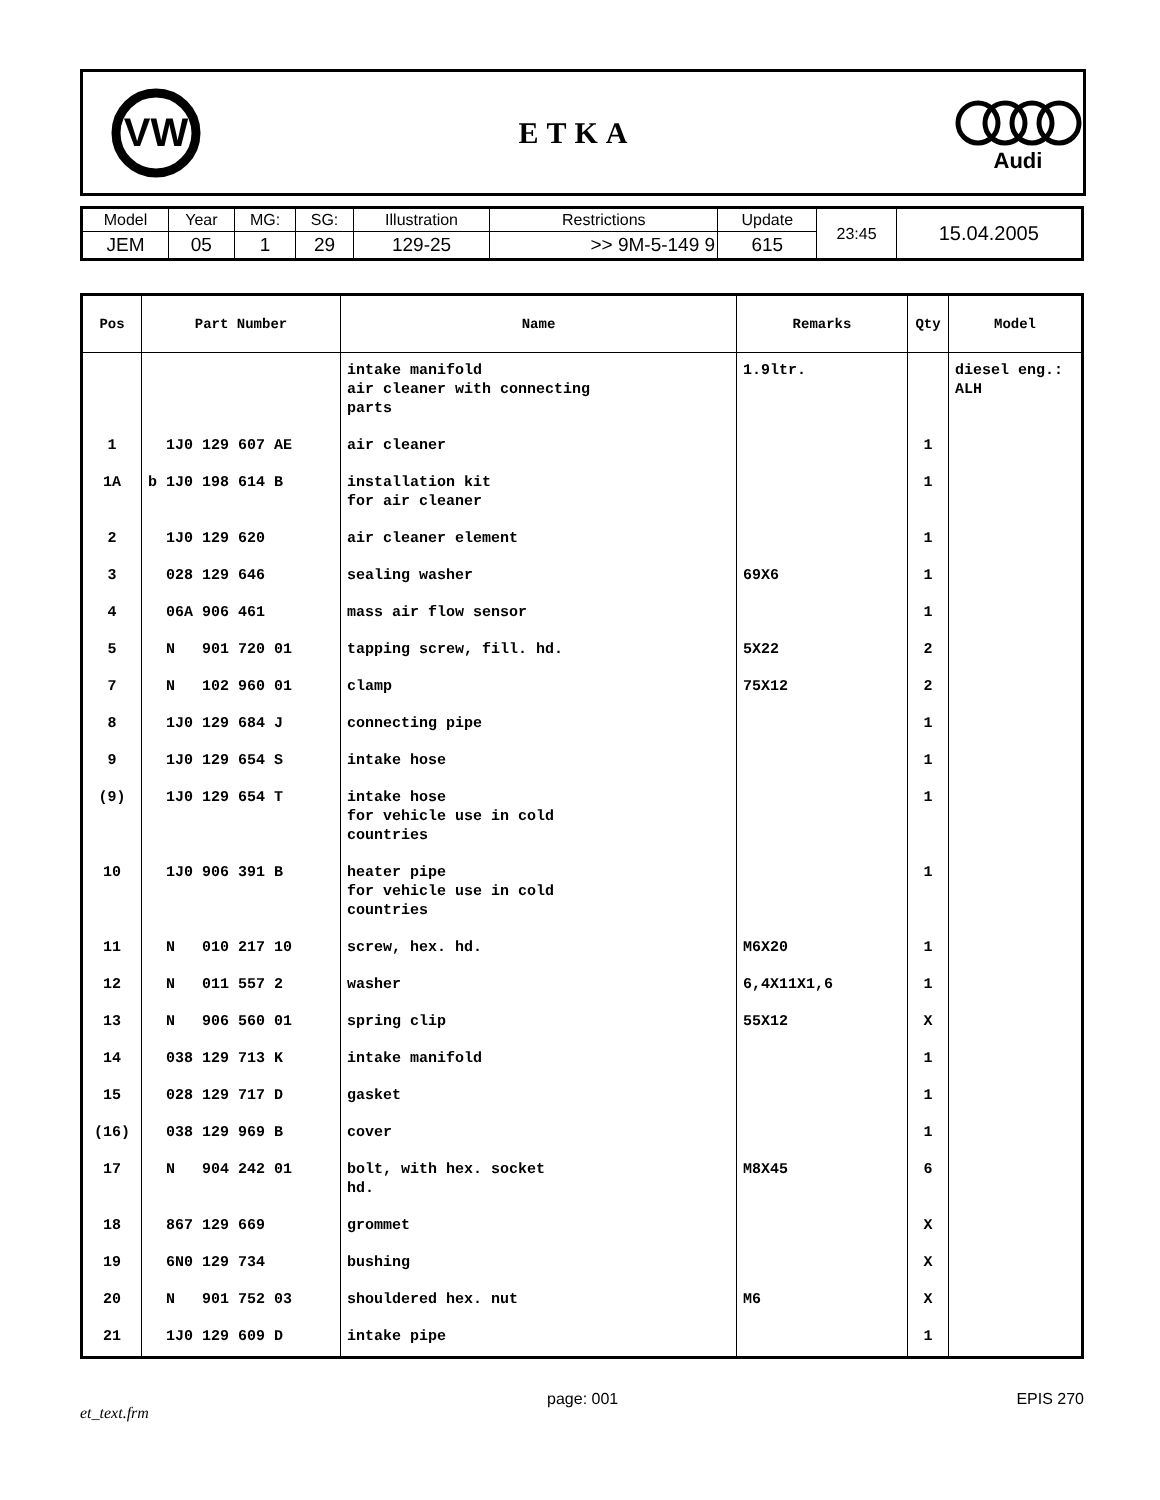VW
ETKA
Audi
| Model | Year | MG: | SG: | Illustration | Restrictions | Update | 23:45 | 15.04.2005 |
| JEM | 05 | 1 | 29 | 129-25 | >> 9M-5-149 9 | 615 | | |
| Pos | Part Number | Name | Remarks | Qty | Model |
| --- | --- | --- | --- | --- | --- |
| | | intake manifold air cleaner with connecting parts | 1.9ltr. | | diesel eng.: ALH |
| 1 | 1J0 129 607 AE | air cleaner | | 1 | |
| 1A | b 1J0 198 614 B | installation kit for air cleaner | | 1 | |
| 2 | 1J0 129 620 | air cleaner element | | 1 | |
| 3 | 028 129 646 | sealing washer | 69X6 | 1 | |
| 4 | 06A 906 461 | mass air flow sensor | | 1 | |
| 5 | N 901 720 01 | tapping screw, fill. hd. | 5X22 | 2 | |
| 7 | N 102 960 01 | clamp | 75X12 | 2 | |
| 8 | 1J0 129 684 J | connecting pipe | | 1 | |
| 9 | 1J0 129 654 S | intake hose | | 1 | |
| (9) | 1J0 129 654 T | intake hose for vehicle use in cold countries | | 1 | |
| 10 | 1J0 906 391 B | heater pipe for vehicle use in cold countries | | 1 | |
| 11 | N 010 217 10 | screw, hex. hd. | M6X20 | 1 | |
| 12 | N 011 557 2 | washer | 6,4X11X1,6 | 1 | |
| 13 | N 906 560 01 | spring clip | 55X12 | X | |
| 14 | 038 129 713 K | intake manifold | | 1 | |
| 15 | 028 129 717 D | gasket | | 1 | |
| (16) | 038 129 969 B | cover | | 1 | |
| 17 | N 904 242 01 | bolt, with hex. socket hd. | M8X45 | 6 | |
| 18 | 867 129 669 | grommet | | X | |
| 19 | 6N0 129 734 | bushing | | X | |
| 20 | N 901 752 03 | shouldered hex. nut | M6 | X | |
| 21 | 1J0 129 609 D | intake pipe | | 1 | |
et_text.frm page: 001 EPIS 270